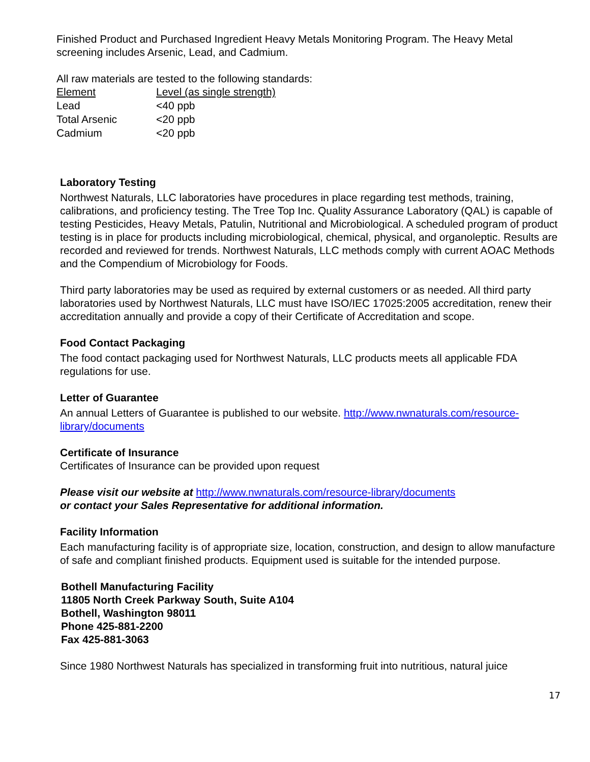Finished Product and Purchased Ingredient Heavy Metals Monitoring Program. The Heavy Metal screening includes Arsenic, Lead, and Cadmium.
All raw materials are tested to the following standards:
| Element | Level (as single strength) |
| Lead | <40 ppb |
| Total Arsenic | <20 ppb |
| Cadmium | <20 ppb |
Laboratory Testing
Northwest Naturals, LLC laboratories have procedures in place regarding test methods, training, calibrations, and proficiency testing. The Tree Top Inc. Quality Assurance Laboratory (QAL) is capable of testing Pesticides, Heavy Metals, Patulin, Nutritional and Microbiological. A scheduled program of product testing is in place for products including microbiological, chemical, physical, and organoleptic. Results are recorded and reviewed for trends. Northwest Naturals, LLC methods comply with current AOAC Methods and the Compendium of Microbiology for Foods.
Third party laboratories may be used as required by external customers or as needed. All third party laboratories used by Northwest Naturals, LLC must have ISO/IEC 17025:2005 accreditation, renew their accreditation annually and provide a copy of their Certificate of Accreditation and scope.
Food Contact Packaging
The food contact packaging used for Northwest Naturals, LLC products meets all applicable FDA regulations for use.
Letter of Guarantee
An annual Letters of Guarantee is published to our website. http://www.nwnaturals.com/resource-library/documents
Certificate of Insurance
Certificates of Insurance can be provided upon request
Please visit our website at http://www.nwnaturals.com/resource-library/documents
or contact your Sales Representative for additional information.
Facility Information
Each manufacturing facility is of appropriate size, location, construction, and design to allow manufacture of safe and compliant finished products. Equipment used is suitable for the intended purpose.
Bothell Manufacturing Facility
11805 North Creek Parkway South, Suite A104
Bothell, Washington 98011
Phone 425-881-2200
Fax 425-881-3063
Since 1980 Northwest Naturals has specialized in transforming fruit into nutritious, natural juice
17